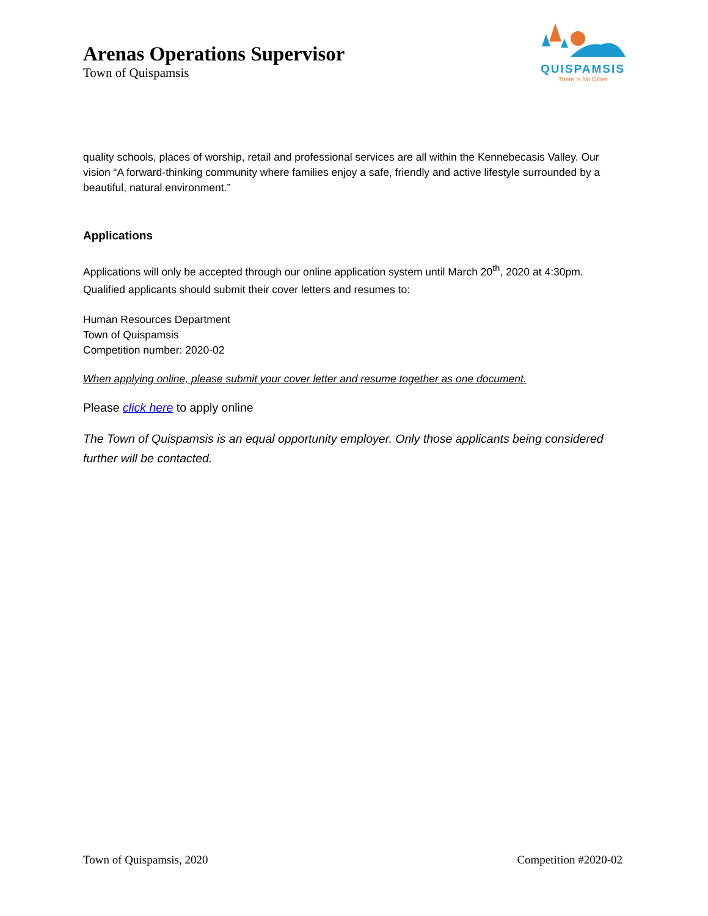Arenas Operations Supervisor
Town of Quispamsis
QUISPAMSIS
There Is No Other
quality schools, places of worship, retail and professional services are all within the Kennebecasis Valley. Our vision “A forward-thinking community where families enjoy a safe, friendly and active lifestyle surrounded by a beautiful, natural environment.”
Applications
Applications will only be accepted through our online application system until March 20<sup>th</sup>, 2020 at 4:30pm. Qualified applicants should submit their cover letters and resumes to:
Human Resources Department
Town of Quispamsis
Competition number: 2020-02
When applying online, please submit your cover letter and resume together as one document.
Please click here to apply online
The Town of Quispamsis is an equal opportunity employer. Only those applicants being considered further will be contacted.
Town of Quispamsis, 2020 Competition #2020-02